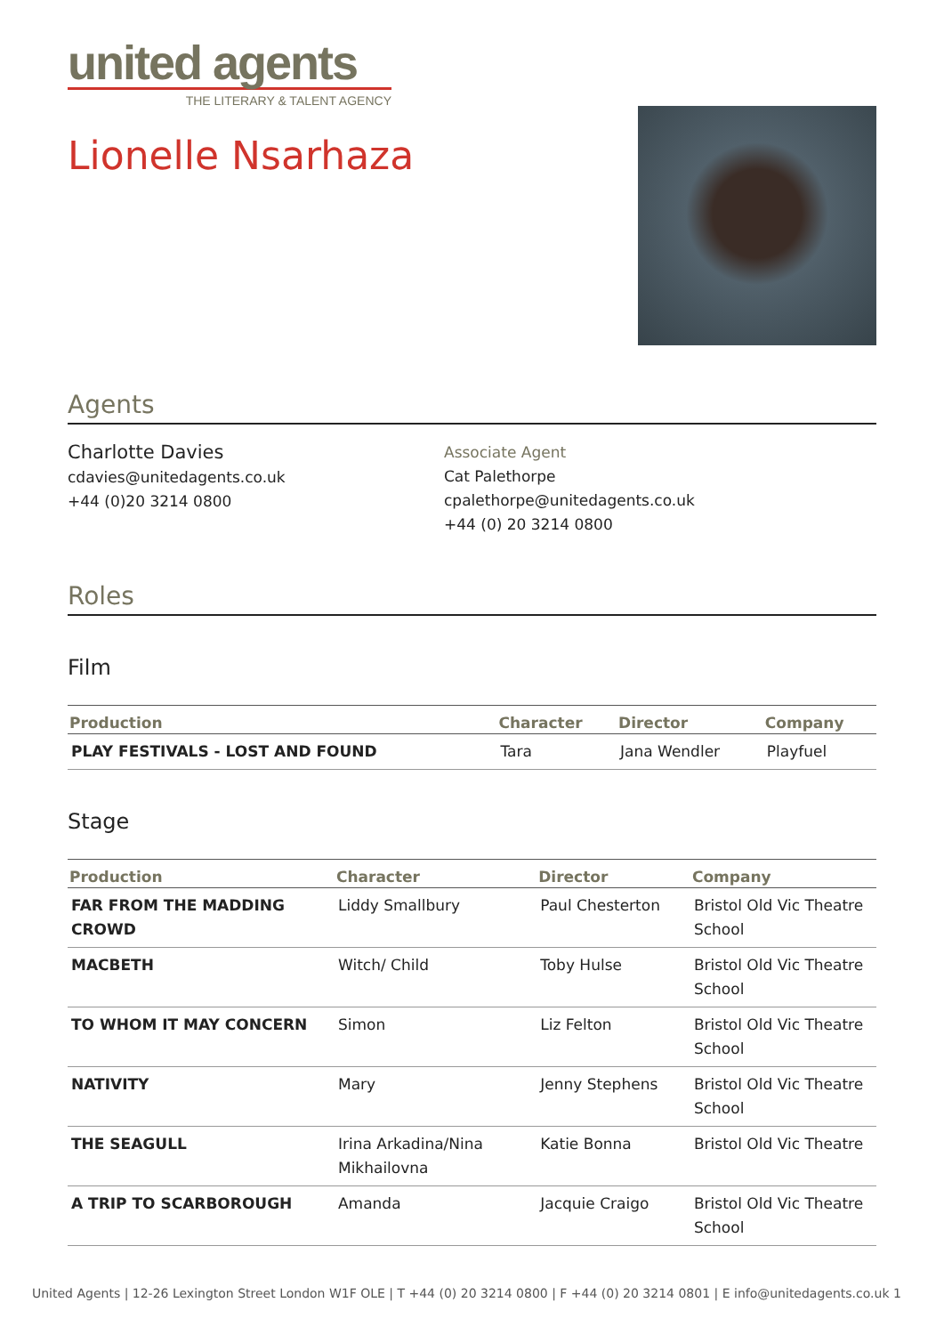united agents
THE LITERARY & TALENT AGENCY
Lionelle Nsarhaza
Agents
Charlotte Davies
cdavies@unitedagents.co.uk
+44 (0)20 3214 0800
Associate Agent
Cat Palethorpe
cpalethorpe@unitedagents.co.uk
+44 (0) 20 3214 0800
Roles
Film
| Production | Character | Director | Company |
| --- | --- | --- | --- |
| PLAY FESTIVALS - LOST AND FOUND | Tara | Jana Wendler | Playfuel |
Stage
| Production | Character | Director | Company |
| --- | --- | --- | --- |
| FAR FROM THE MADDING CROWD | Liddy Smallbury | Paul Chesterton | Bristol Old Vic Theatre School |
| MACBETH | Witch/ Child | Toby Hulse | Bristol Old Vic Theatre School |
| TO WHOM IT MAY CONCERN | Simon | Liz Felton | Bristol Old Vic Theatre School |
| NATIVITY | Mary | Jenny Stephens | Bristol Old Vic Theatre School |
| THE SEAGULL | Irina Arkadina/Nina Mikhailovna | Katie Bonna | Bristol Old Vic Theatre |
| A TRIP TO SCARBOROUGH | Amanda | Jacquie Craigo | Bristol Old Vic Theatre School |
United Agents | 12-26 Lexington Street London W1F OLE | T +44 (0) 20 3214 0800 | F +44 (0) 20 3214 0801 | E info@unitedagents.co.uk 1